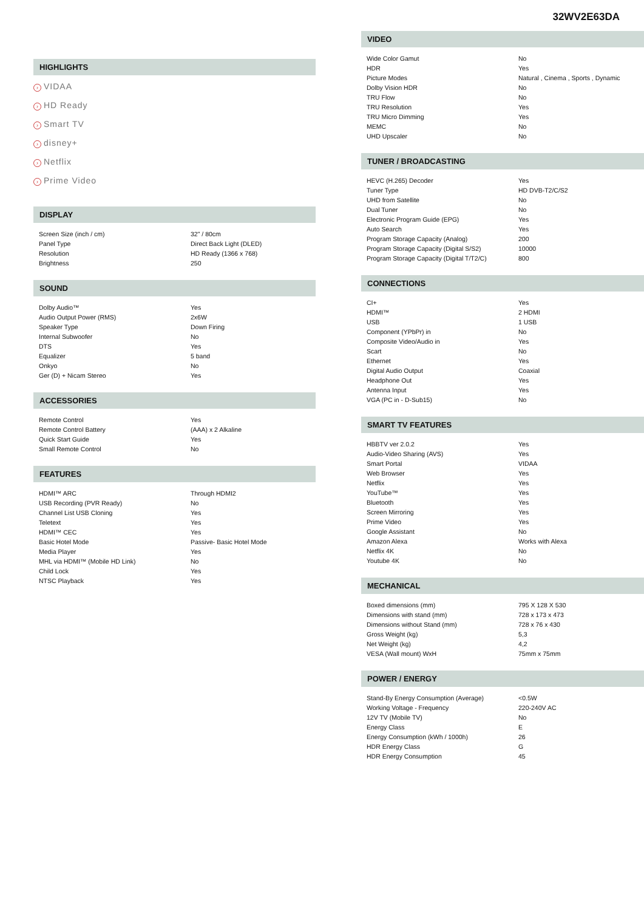32WV2E63DA
HIGHLIGHTS
› VIDAA
› HD Ready
› Smart TV
› disney+
› Netflix
› Prime Video
DISPLAY
| Screen Size (inch / cm) | 32" / 80cm |
| Panel Type | Direct Back Light (DLED) |
| Resolution | HD Ready (1366 x 768) |
| Brightness | 250 |
SOUND
| Dolby Audio™ | Yes |
| Audio Output Power (RMS) | 2x6W |
| Speaker Type | Down Firing |
| Internal Subwoofer | No |
| DTS | Yes |
| Equalizer | 5 band |
| Onkyo | No |
| Ger (D) + Nicam Stereo | Yes |
ACCESSORIES
| Remote Control | Yes |
| Remote Control Battery | (AAA) x 2 Alkaline |
| Quick Start Guide | Yes |
| Small Remote Control | No |
FEATURES
| HDMI™ ARC | Through HDMI2 |
| USB Recording (PVR Ready) | No |
| Channel List USB Cloning | Yes |
| Teletext | Yes |
| HDMI™ CEC | Yes |
| Basic Hotel Mode | Passive- Basic Hotel Mode |
| Media Player | Yes |
| MHL via HDMI™ (Mobile HD Link) | No |
| Child Lock | Yes |
| NTSC Playback | Yes |
VIDEO
| Wide Color Gamut | No |
| HDR | Yes |
| Picture Modes | Natural , Cinema , Sports , Dynamic |
| Dolby Vision HDR | No |
| TRU Flow | No |
| TRU Resolution | Yes |
| TRU Micro Dimming | Yes |
| MEMC | No |
| UHD Upscaler | No |
TUNER / BROADCASTING
| HEVC (H.265) Decoder | Yes |
| Tuner Type | HD DVB-T2/C/S2 |
| UHD from Satellite | No |
| Dual Tuner | No |
| Electronic Program Guide (EPG) | Yes |
| Auto Search | Yes |
| Program Storage Capacity (Analog) | 200 |
| Program Storage Capacity (Digital S/S2) | 10000 |
| Program Storage Capacity (Digital T/T2/C) | 800 |
CONNECTIONS
| CI+ | Yes |
| HDMI™ | 2 HDMI |
| USB | 1 USB |
| Component (YPbPr) in | No |
| Composite Video/Audio in | Yes |
| Scart | No |
| Ethernet | Yes |
| Digital Audio Output | Coaxial |
| Headphone Out | Yes |
| Antenna Input | Yes |
| VGA (PC in - D-Sub15) | No |
SMART TV FEATURES
| HBBTV ver 2.0.2 | Yes |
| Audio-Video Sharing (AVS) | Yes |
| Smart Portal | VIDAA |
| Web Browser | Yes |
| Netflix | Yes |
| YouTube™ | Yes |
| Bluetooth | Yes |
| Screen Mirroring | Yes |
| Prime Video | Yes |
| Google Assistant | No |
| Amazon Alexa | Works with Alexa |
| Netflix 4K | No |
| Youtube 4K | No |
MECHANICAL
| Boxed dimensions (mm) | 795 X 128 X 530 |
| Dimensions with stand (mm) | 728 x 173 x 473 |
| Dimensions without Stand (mm) | 728 x 76 x 430 |
| Gross Weight (kg) | 5,3 |
| Net Weight (kg) | 4,2 |
| VESA (Wall mount) WxH | 75mm x 75mm |
POWER / ENERGY
| Stand-By Energy Consumption (Average) | <0.5W |
| Working Voltage - Frequency | 220-240V AC |
| 12V TV (Mobile TV) | No |
| Energy Class | E |
| Energy Consumption (kWh / 1000h) | 26 |
| HDR Energy Class | G |
| HDR Energy Consumption | 45 |